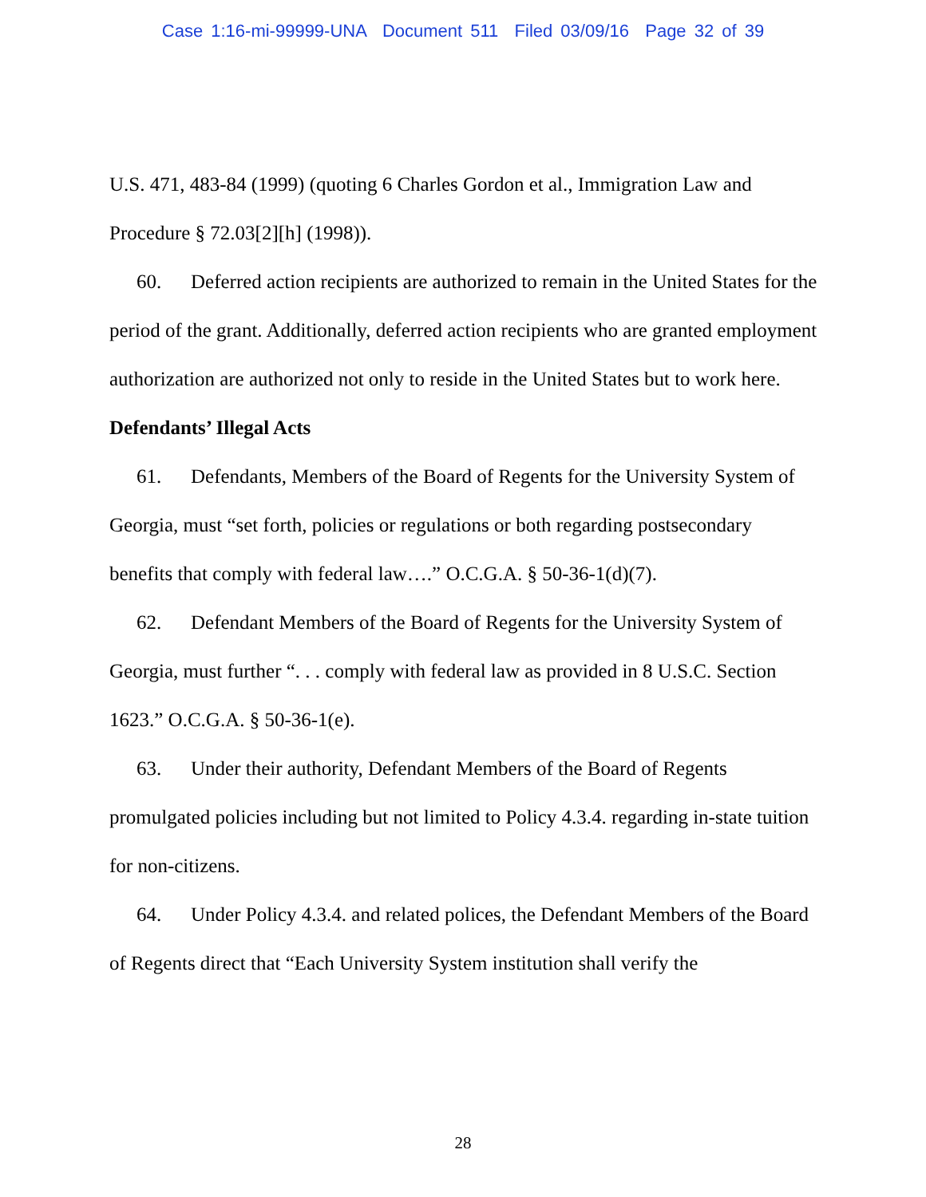Case 1:16-mi-99999-UNA Document 511 Filed 03/09/16 Page 32 of 39
U.S. 471, 483-84 (1999) (quoting 6 Charles Gordon et al., Immigration Law and Procedure § 72.03[2][h] (1998)).
60. Deferred action recipients are authorized to remain in the United States for the period of the grant. Additionally, deferred action recipients who are granted employment authorization are authorized not only to reside in the United States but to work here.
Defendants’ Illegal Acts
61. Defendants, Members of the Board of Regents for the University System of Georgia, must “set forth, policies or regulations or both regarding postsecondary benefits that comply with federal law….” O.C.G.A. § 50-36-1(d)(7).
62. Defendant Members of the Board of Regents for the University System of Georgia, must further “. . . comply with federal law as provided in 8 U.S.C. Section 1623.” O.C.G.A. § 50-36-1(e).
63. Under their authority, Defendant Members of the Board of Regents promulgated policies including but not limited to Policy 4.3.4. regarding in-state tuition for non-citizens.
64. Under Policy 4.3.4. and related polices, the Defendant Members of the Board of Regents direct that “Each University System institution shall verify the
28